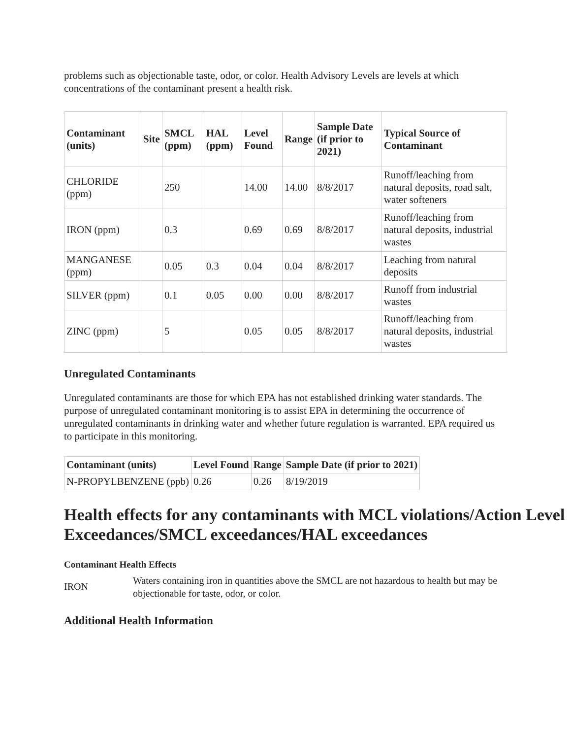problems such as objectionable taste, odor, or color. Health Advisory Levels are levels at which concentrations of the contaminant present a health risk.
| Contaminant (units) | Site | SMCL (ppm) | HAL (ppm) | Level Found | Range | Sample Date (if prior to 2021) | Typical Source of Contaminant |
| --- | --- | --- | --- | --- | --- | --- | --- |
| CHLORIDE (ppm) | | 250 | | 14.00 | 14.00 | 8/8/2017 | Runoff/leaching from natural deposits, road salt, water softeners |
| IRON (ppm) | | 0.3 | | 0.69 | 0.69 | 8/8/2017 | Runoff/leaching from natural deposits, industrial wastes |
| MANGANESE (ppm) | | 0.05 | 0.3 | 0.04 | 0.04 | 8/8/2017 | Leaching from natural deposits |
| SILVER (ppm) | | 0.1 | 0.05 | 0.00 | 0.00 | 8/8/2017 | Runoff from industrial wastes |
| ZINC (ppm) | | 5 | | 0.05 | 0.05 | 8/8/2017 | Runoff/leaching from natural deposits, industrial wastes |
Unregulated Contaminants
Unregulated contaminants are those for which EPA has not established drinking water standards. The purpose of unregulated contaminant monitoring is to assist EPA in determining the occurrence of unregulated contaminants in drinking water and whether future regulation is warranted. EPA required us to participate in this monitoring.
| Contaminant (units) | Level Found | Range | Sample Date (if prior to 2021) |
| --- | --- | --- | --- |
| N-PROPYLBENZENE (ppb) | 0.26 | 0.26 | 8/19/2019 |
Health effects for any contaminants with MCL violations/Action Level Exceedances/SMCL exceedances/HAL exceedances
Contaminant Health Effects
IRON
Waters containing iron in quantities above the SMCL are not hazardous to health but may be objectionable for taste, odor, or color.
Additional Health Information